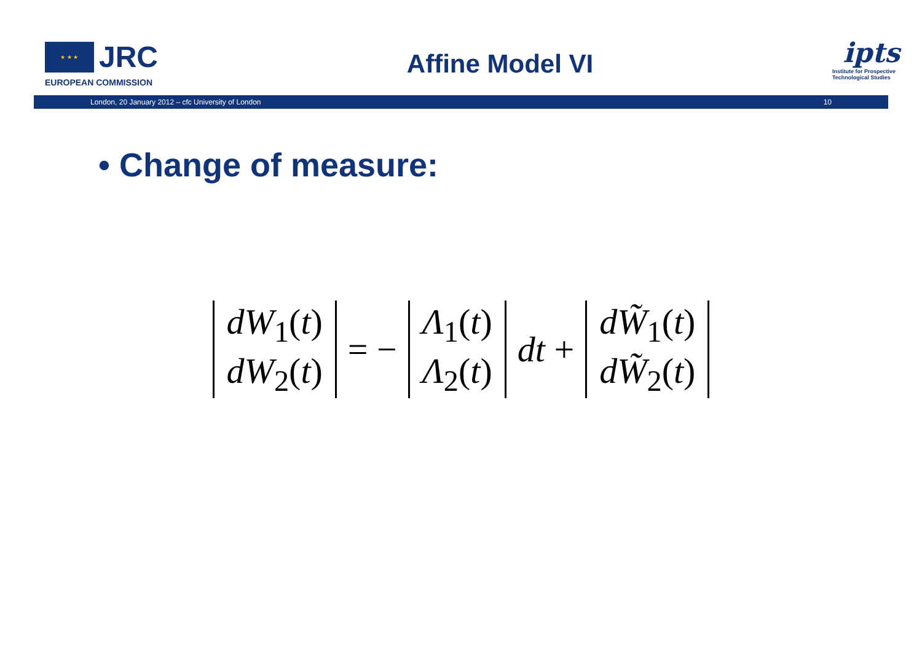★ ★ ★ JRC
EUROPEAN COMMISSION
Affine Model VI
ipts
Institute for Prospective Technological Studies
London, 20 January 2012 – cfc University of London 10
• Change of measure:
dW<sub>1</sub>(t)
dW<sub>2</sub>(t) = − Λ<sub>1</sub>(t)
Λ<sub>2</sub>(t) dt + dW̃<sub>1</sub>(t)
dW̃<sub>2</sub>(t)